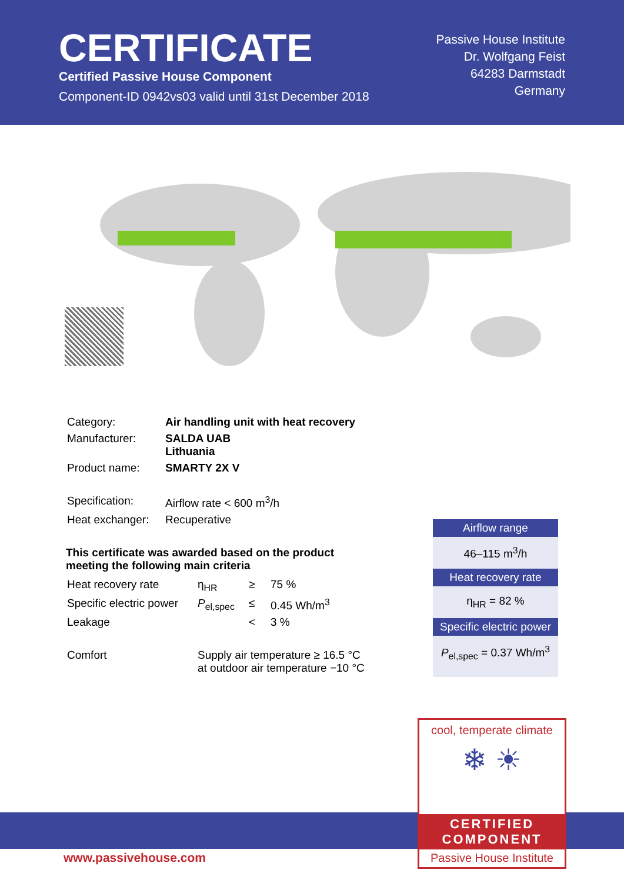CERTIFICATE
Certified Passive House Component
Component-ID 0942vs03 valid until 31st December 2018
Passive House Institute
Dr. Wolfgang Feist
64283 Darmstadt
Germany
| Category: | Air handling unit with heat recovery |
| Manufacturer: | SALDA UAB Lithuania |
| Product name: | SMARTY 2X V |
| Specification: | Airflow rate < 600 m<sup>3</sup>/h |
| Heat exchanger: | Recuperative |
This certificate was awarded based on the product
meeting the following main criteria
| Heat recovery rate | η<sub>HR</sub> | ≥ | 75 % |
| Specific electric power | P<sub>el,spec</sub> | ≤ | 0.45 Wh/m<sup>3</sup> |
| Leakage | | < | 3 % |
| Comfort | Supply air temperature ≥ 16.5 °C at outdoor air temperature −10 °C | | |
Airflow range
46–115 m<sup>3</sup>/h
Heat recovery rate
η<sub>HR</sub> = 82 %
Specific electric power
P<sub>el,spec</sub> = 0.37 Wh/m<sup>3</sup>
www.passivehouse.com
cool, temperate climate
❄ ☀
CERTIFIED
COMPONENT
Passive House Institute